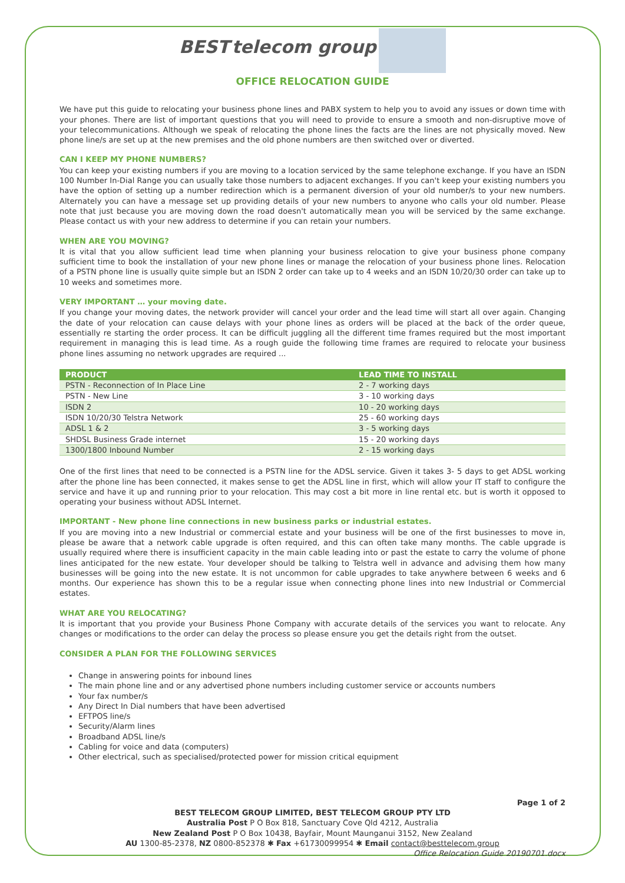BEST telecom group
OFFICE RELOCATION GUIDE
We have put this guide to relocating your business phone lines and PABX system to help you to avoid any issues or down time with your phones. There are list of important questions that you will need to provide to ensure a smooth and non-disruptive move of your telecommunications. Although we speak of relocating the phone lines the facts are the lines are not physically moved. New phone line/s are set up at the new premises and the old phone numbers are then switched over or diverted.
CAN I KEEP MY PHONE NUMBERS?
You can keep your existing numbers if you are moving to a location serviced by the same telephone exchange. If you have an ISDN 100 Number In-Dial Range you can usually take those numbers to adjacent exchanges. If you can't keep your existing numbers you have the option of setting up a number redirection which is a permanent diversion of your old number/s to your new numbers. Alternately you can have a message set up providing details of your new numbers to anyone who calls your old number. Please note that just because you are moving down the road doesn't automatically mean you will be serviced by the same exchange. Please contact us with your new address to determine if you can retain your numbers.
WHEN ARE YOU MOVING?
It is vital that you allow sufficient lead time when planning your business relocation to give your business phone company sufficient time to book the installation of your new phone lines or manage the relocation of your business phone lines. Relocation of a PSTN phone line is usually quite simple but an ISDN 2 order can take up to 4 weeks and an ISDN 10/20/30 order can take up to 10 weeks and sometimes more.
VERY IMPORTANT … your moving date.
If you change your moving dates, the network provider will cancel your order and the lead time will start all over again. Changing the date of your relocation can cause delays with your phone lines as orders will be placed at the back of the order queue, essentially re starting the order process. It can be difficult juggling all the different time frames required but the most important requirement in managing this is lead time. As a rough guide the following time frames are required to relocate your business phone lines assuming no network upgrades are required ...
| PRODUCT | LEAD TIME TO INSTALL |
| --- | --- |
| PSTN - Reconnection of In Place Line | 2 - 7 working days |
| PSTN - New Line | 3 - 10 working days |
| ISDN 2 | 10 - 20 working days |
| ISDN 10/20/30 Telstra Network | 25 - 60 working days |
| ADSL 1 & 2 | 3 - 5 working days |
| SHDSL Business Grade internet | 15 - 20 working days |
| 1300/1800 Inbound Number | 2 - 15 working days |
One of the first lines that need to be connected is a PSTN line for the ADSL service. Given it takes 3- 5 days to get ADSL working after the phone line has been connected, it makes sense to get the ADSL line in first, which will allow your IT staff to configure the service and have it up and running prior to your relocation. This may cost a bit more in line rental etc. but is worth it opposed to operating your business without ADSL Internet.
IMPORTANT - New phone line connections in new business parks or industrial estates.
If you are moving into a new Industrial or commercial estate and your business will be one of the first businesses to move in, please be aware that a network cable upgrade is often required, and this can often take many months. The cable upgrade is usually required where there is insufficient capacity in the main cable leading into or past the estate to carry the volume of phone lines anticipated for the new estate. Your developer should be talking to Telstra well in advance and advising them how many businesses will be going into the new estate. It is not uncommon for cable upgrades to take anywhere between 6 weeks and 6 months. Our experience has shown this to be a regular issue when connecting phone lines into new Industrial or Commercial estates.
WHAT ARE YOU RELOCATING?
It is important that you provide your Business Phone Company with accurate details of the services you want to relocate. Any changes or modifications to the order can delay the process so please ensure you get the details right from the outset.
CONSIDER A PLAN FOR THE FOLLOWING SERVICES
Change in answering points for inbound lines
The main phone line and or any advertised phone numbers including customer service or accounts numbers
Your fax number/s
Any Direct In Dial numbers that have been advertised
EFTPOS line/s
Security/Alarm lines
Broadband ADSL line/s
Cabling for voice and data (computers)
Other electrical, such as specialised/protected power for mission critical equipment
Page 1 of 2
BEST TELECOM GROUP LIMITED, BEST TELECOM GROUP PTY LTD
Australia Post P O Box 818, Sanctuary Cove Qld 4212, Australia
New Zealand Post P O Box 10438, Bayfair, Mount Maunganui 3152, New Zealand
AU 1300-85-2378, NZ 0800-852378 ✱ Fax +61730099954 ✱ Email contact@besttelecom.group
Office Relocation Guide 20190701.docx